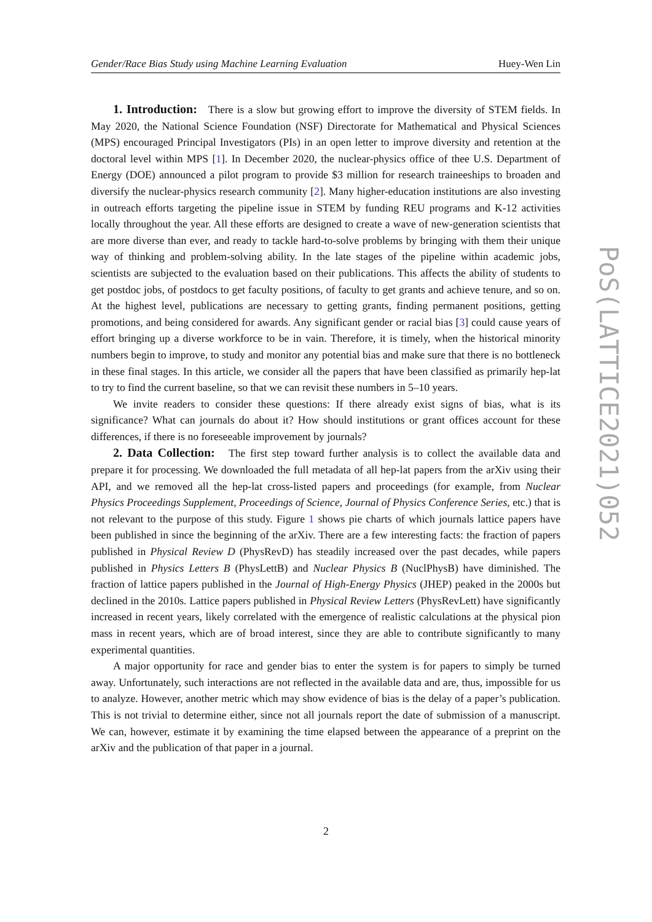Gender/Race Bias Study using Machine Learning Evaluation Huey-Wen Lin
PoS(LATTICE2021)052
1. Introduction: There is a slow but growing effort to improve the diversity of STEM fields. In May 2020, the National Science Foundation (NSF) Directorate for Mathematical and Physical Sciences (MPS) encouraged Principal Investigators (PIs) in an open letter to improve diversity and retention at the doctoral level within MPS [1]. In December 2020, the nuclear-physics office of thee U.S. Department of Energy (DOE) announced a pilot program to provide $3 million for research traineeships to broaden and diversify the nuclear-physics research community [2]. Many higher-education institutions are also investing in outreach efforts targeting the pipeline issue in STEM by funding REU programs and K-12 activities locally throughout the year. All these efforts are designed to create a wave of new-generation scientists that are more diverse than ever, and ready to tackle hard-to-solve problems by bringing with them their unique way of thinking and problem-solving ability. In the late stages of the pipeline within academic jobs, scientists are subjected to the evaluation based on their publications. This affects the ability of students to get postdoc jobs, of postdocs to get faculty positions, of faculty to get grants and achieve tenure, and so on. At the highest level, publications are necessary to getting grants, finding permanent positions, getting promotions, and being considered for awards. Any significant gender or racial bias [3] could cause years of effort bringing up a diverse workforce to be in vain. Therefore, it is timely, when the historical minority numbers begin to improve, to study and monitor any potential bias and make sure that there is no bottleneck in these final stages. In this article, we consider all the papers that have been classified as primarily hep-lat to try to find the current baseline, so that we can revisit these numbers in 5–10 years.
We invite readers to consider these questions: If there already exist signs of bias, what is its significance? What can journals do about it? How should institutions or grant offices account for these differences, if there is no foreseeable improvement by journals?
2. Data Collection: The first step toward further analysis is to collect the available data and prepare it for processing. We downloaded the full metadata of all hep-lat papers from the arXiv using their API, and we removed all the hep-lat cross-listed papers and proceedings (for example, from Nuclear Physics Proceedings Supplement, Proceedings of Science, Journal of Physics Conference Series, etc.) that is not relevant to the purpose of this study. Figure 1 shows pie charts of which journals lattice papers have been published in since the beginning of the arXiv. There are a few interesting facts: the fraction of papers published in Physical Review D (PhysRevD) has steadily increased over the past decades, while papers published in Physics Letters B (PhysLettB) and Nuclear Physics B (NuclPhysB) have diminished. The fraction of lattice papers published in the Journal of High-Energy Physics (JHEP) peaked in the 2000s but declined in the 2010s. Lattice papers published in Physical Review Letters (PhysRevLett) have significantly increased in recent years, likely correlated with the emergence of realistic calculations at the physical pion mass in recent years, which are of broad interest, since they are able to contribute significantly to many experimental quantities.
A major opportunity for race and gender bias to enter the system is for papers to simply be turned away. Unfortunately, such interactions are not reflected in the available data and are, thus, impossible for us to analyze. However, another metric which may show evidence of bias is the delay of a paper’s publication. This is not trivial to determine either, since not all journals report the date of submission of a manuscript. We can, however, estimate it by examining the time elapsed between the appearance of a preprint on the arXiv and the publication of that paper in a journal.
2